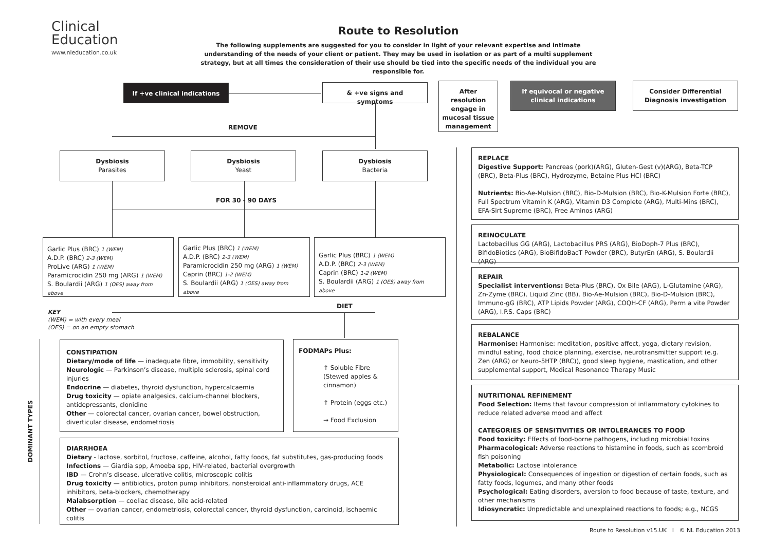Clinical
Education
www.nleducation.co.uk
Route to Resolution
The following supplements are suggested for you to consider in light of your relevant expertise and intimate understanding of the needs of your client or patient. They may be used in isolation or as part of a multi supplement strategy, but at all times the consideration of their use should be tied into the specific needs of the individual you are responsible for.
If +ve clinical indications & +ve signs and symptoms
After resolution engage in mucosal tissue management
If equivocal or negative clinical indications
Consider Differential Diagnosis investigation
REMOVE
Dysbiosis
Parasites
Dysbiosis
Yeast
Dysbiosis
Bacteria
FOR 30 - 90 DAYS
Garlic Plus (BRC) 1 (WEM)
A.D.P. (BRC) 2-3 (WEM)
ProLive (ARG) 1 (WEM)
Paramicrocidin 250 mg (ARG) 1 (WEM)
S. Boulardii (ARG) 1 (OES) away from above
Garlic Plus (BRC) 1 (WEM)
A.D.P. (BRC) 2-3 (WEM)
Paramicrocidin 250 mg (ARG) 1 (WEM)
Caprin (BRC) 1-2 (WEM)
S. Boulardii (ARG) 1 (OES) away from above
Garlic Plus (BRC) 1 (WEM)
A.D.P. (BRC) 2-3 (WEM)
Caprin (BRC) 1-2 (WEM)
S. Boulardii (ARG) 1 (OES) away from above
DIET
KEY
(WEM) = with every meal
(OES) = on an empty stomach
DOMINANT TYPES
CONSTIPATION
Dietary/mode of life — inadequate fibre, immobility, sensitivity
Neurologic — Parkinson’s disease, multiple sclerosis, spinal cord injuries
Endocrine — diabetes, thyroid dysfunction, hypercalcaemia
Drug toxicity — opiate analgesics, calcium-channel blockers, antidepressants, clonidine
Other — colorectal cancer, ovarian cancer, bowel obstruction, diverticular disease, endometriosis
FODMAPs Plus:
↑ Soluble Fibre (Stewed apples & cinnamon)
↑ Protein (eggs etc.)
→ Food Exclusion
DIARRHOEA
Dietary - lactose, sorbitol, fructose, caffeine, alcohol, fatty foods, fat substitutes, gas-producing foods
Infections — Giardia spp, Amoeba spp, HIV-related, bacterial overgrowth
IBD — Crohn’s disease, ulcerative colitis, microscopic colitis
Drug toxicity — antibiotics, proton pump inhibitors, nonsteroidal anti-inflammatory drugs, ACE inhibitors, beta-blockers, chemotherapy
Malabsorption — coeliac disease, bile acid-related
Other — ovarian cancer, endometriosis, colorectal cancer, thyroid dysfunction, carcinoid, ischaemic colitis
REPLACE
Digestive Support: Pancreas (pork)(ARG), Gluten-Gest (v)(ARG), Beta-TCP (BRC), Beta-Plus (BRC), Hydrozyme, Betaine Plus HCl (BRC)
Nutrients: Bio-Ae-Mulsion (BRC), Bio-D-Mulsion (BRC), Bio-K-Mulsion Forte (BRC), Full Spectrum Vitamin K (ARG), Vitamin D3 Complete (ARG), Multi-Mins (BRC), EFA-Sirt Supreme (BRC), Free Aminos (ARG)
REINOCULATE
Lactobacillus GG (ARG), Lactobacillus PRS (ARG), BioDoph-7 Plus (BRC), BifidoBiotics (ARG), BioBifidoBacT Powder (BRC), ButyrEn (ARG), S. Boulardii (ARG)
REPAIR
Specialist interventions: Beta-Plus (BRC), Ox Bile (ARG), L-Glutamine (ARG), Zn-Zyme (BRC), Liquid Zinc (BB), Bio-Ae-Mulsion (BRC), Bio-D-Mulsion (BRC), Immuno-gG (BRC), ATP Lipids Powder (ARG), COQH-CF (ARG), Perm a vite Powder (ARG), I.P.S. Caps (BRC)
REBALANCE
Harmonise: Harmonise: meditation, positive affect, yoga, dietary revision, mindful eating, food choice planning, exercise, neurotransmitter support (e.g. Zen (ARG) or Neuro-5HTP (BRC)), good sleep hygiene, mastication, and other supplemental support, Medical Resonance Therapy Music
NUTRITIONAL REFINEMENT
Food Selection: Items that favour compression of inflammatory cytokines to reduce related adverse mood and affect
CATEGORIES OF SENSITIVITIES OR INTOLERANCES TO FOOD
Food toxicity: Effects of food-borne pathogens, including microbial toxins
Pharmacological: Adverse reactions to histamine in foods, such as scombroid fish poisoning
Metabolic: Lactose intolerance
Physiological: Consequences of ingestion or digestion of certain foods, such as fatty foods, legumes, and many other foods
Psychological: Eating disorders, aversion to food because of taste, texture, and other mechanisms
Idiosyncratic: Unpredictable and unexplained reactions to foods; e.g., NCGS
Route to Resolution v15.UK I © NL Education 2013